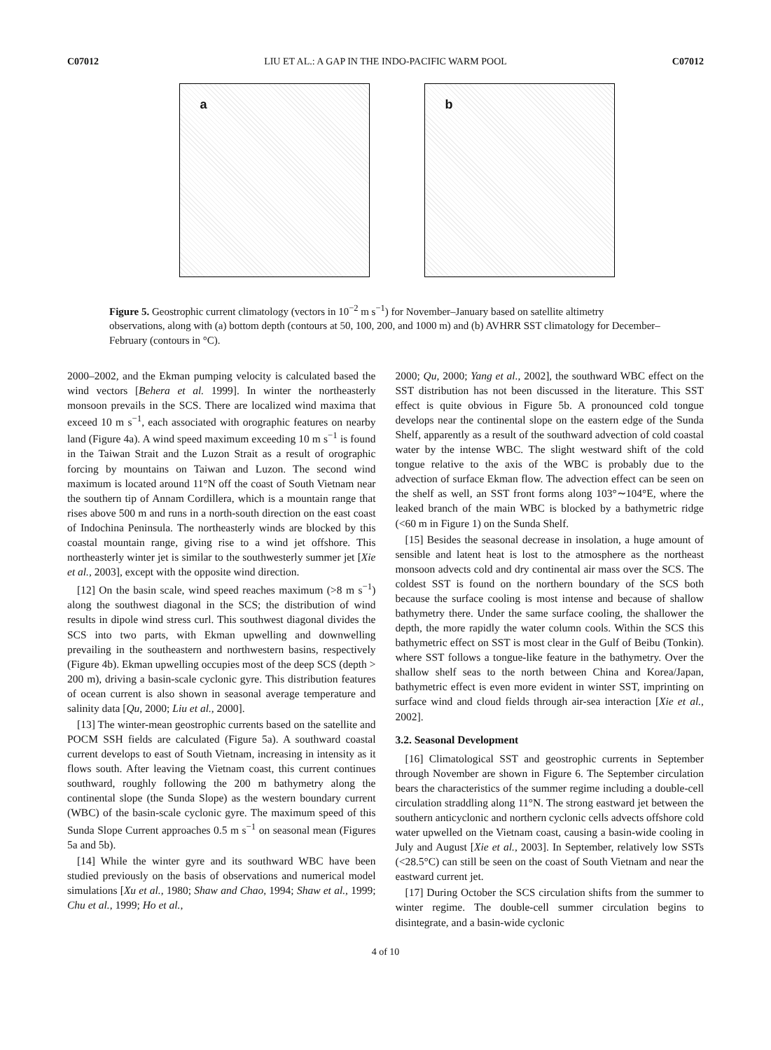C07012 LIU ET AL.: A GAP IN THE INDO-PACIFIC WARM POOL C07012
a
b
Figure 5. Geostrophic current climatology (vectors in 10<sup>−2</sup> m s<sup>−1</sup>) for November–January based on satellite altimetry observations, along with (a) bottom depth (contours at 50, 100, 200, and 1000 m) and (b) AVHRR SST climatology for December–February (contours in °C).
2000–2002, and the Ekman pumping velocity is calculated based the wind vectors [Behera et al. 1999]. In winter the northeasterly monsoon prevails in the SCS. There are localized wind maxima that exceed 10 m s<sup>−1</sup>, each associated with orographic features on nearby land (Figure 4a). A wind speed maximum exceeding 10 m s<sup>−1</sup> is found in the Taiwan Strait and the Luzon Strait as a result of orographic forcing by mountains on Taiwan and Luzon. The second wind maximum is located around 11°N off the coast of South Vietnam near the southern tip of Annam Cordillera, which is a mountain range that rises above 500 m and runs in a north-south direction on the east coast of Indochina Peninsula. The northeasterly winds are blocked by this coastal mountain range, giving rise to a wind jet offshore. This northeasterly winter jet is similar to the southwesterly summer jet [Xie et al., 2003], except with the opposite wind direction.
[12] On the basin scale, wind speed reaches maximum (>8 m s<sup>−1</sup>) along the southwest diagonal in the SCS; the distribution of wind results in dipole wind stress curl. This southwest diagonal divides the SCS into two parts, with Ekman upwelling and downwelling prevailing in the southeastern and northwestern basins, respectively (Figure 4b). Ekman upwelling occupies most of the deep SCS (depth > 200 m), driving a basin-scale cyclonic gyre. This distribution features of ocean current is also shown in seasonal average temperature and salinity data [Qu, 2000; Liu et al., 2000].
[13] The winter-mean geostrophic currents based on the satellite and POCM SSH fields are calculated (Figure 5a). A southward coastal current develops to east of South Vietnam, increasing in intensity as it flows south. After leaving the Vietnam coast, this current continues southward, roughly following the 200 m bathymetry along the continental slope (the Sunda Slope) as the western boundary current (WBC) of the basin-scale cyclonic gyre. The maximum speed of this Sunda Slope Current approaches 0.5 m s<sup>−1</sup> on seasonal mean (Figures 5a and 5b).
[14] While the winter gyre and its southward WBC have been studied previously on the basis of observations and numerical model simulations [Xu et al., 1980; Shaw and Chao, 1994; Shaw et al., 1999; Chu et al., 1999; Ho et al.,
2000; Qu, 2000; Yang et al., 2002], the southward WBC effect on the SST distribution has not been discussed in the literature. This SST effect is quite obvious in Figure 5b. A pronounced cold tongue develops near the continental slope on the eastern edge of the Sunda Shelf, apparently as a result of the southward advection of cold coastal water by the intense WBC. The slight westward shift of the cold tongue relative to the axis of the WBC is probably due to the advection of surface Ekman flow. The advection effect can be seen on the shelf as well, an SST front forms along 103°∼104°E, where the leaked branch of the main WBC is blocked by a bathymetric ridge (<60 m in Figure 1) on the Sunda Shelf.
[15] Besides the seasonal decrease in insolation, a huge amount of sensible and latent heat is lost to the atmosphere as the northeast monsoon advects cold and dry continental air mass over the SCS. The coldest SST is found on the northern boundary of the SCS both because the surface cooling is most intense and because of shallow bathymetry there. Under the same surface cooling, the shallower the depth, the more rapidly the water column cools. Within the SCS this bathymetric effect on SST is most clear in the Gulf of Beibu (Tonkin). where SST follows a tongue-like feature in the bathymetry. Over the shallow shelf seas to the north between China and Korea/Japan, bathymetric effect is even more evident in winter SST, imprinting on surface wind and cloud fields through air-sea interaction [Xie et al., 2002].
3.2. Seasonal Development
[16] Climatological SST and geostrophic currents in September through November are shown in Figure 6. The September circulation bears the characteristics of the summer regime including a double-cell circulation straddling along 11°N. The strong eastward jet between the southern anticyclonic and northern cyclonic cells advects offshore cold water upwelled on the Vietnam coast, causing a basin-wide cooling in July and August [Xie et al., 2003]. In September, relatively low SSTs (<28.5°C) can still be seen on the coast of South Vietnam and near the eastward current jet.
[17] During October the SCS circulation shifts from the summer to winter regime. The double-cell summer circulation begins to disintegrate, and a basin-wide cyclonic
4 of 10